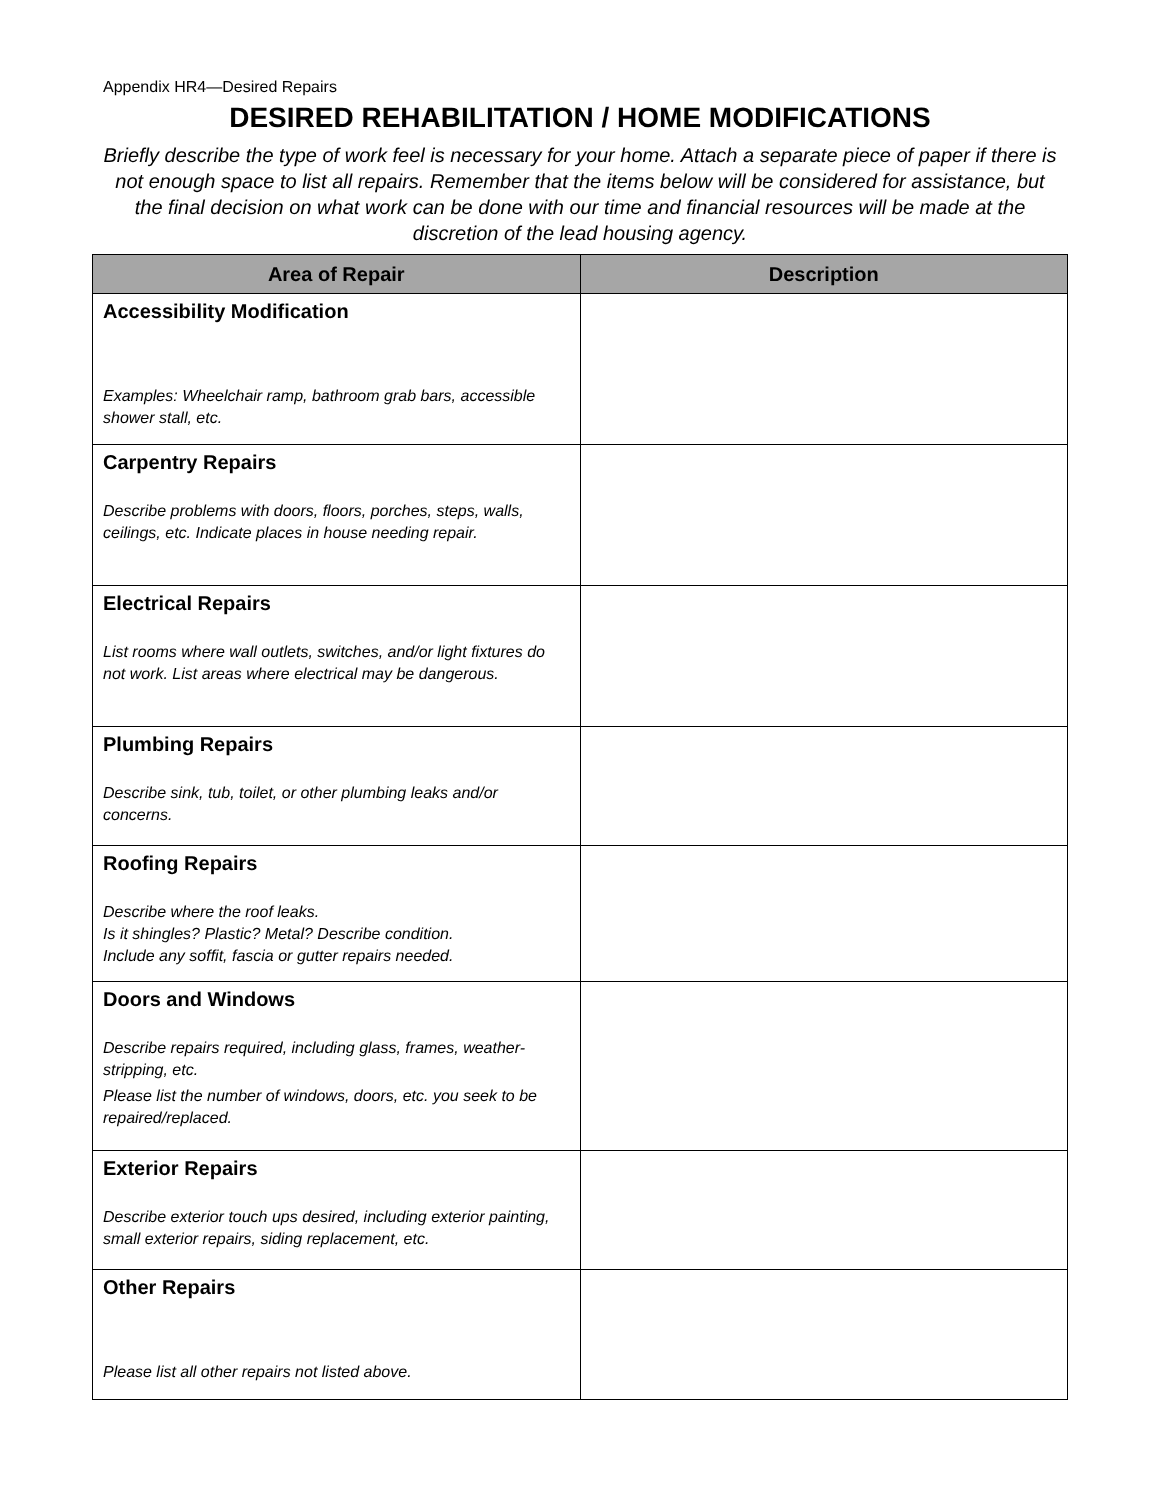Appendix HR4—Desired Repairs
DESIRED REHABILITATION / HOME MODIFICATIONS
Briefly describe the type of work feel is necessary for your home. Attach a separate piece of paper if there is not enough space to list all repairs. Remember that the items below will be considered for assistance, but the final decision on what work can be done with our time and financial resources will be made at the discretion of the lead housing agency.
| Area of Repair | Description |
| --- | --- |
| Accessibility Modification Examples: Wheelchair ramp, bathroom grab bars, accessible shower stall, etc. | |
| Carpentry Repairs Describe problems with doors, floors, porches, steps, walls, ceilings, etc. Indicate places in house needing repair. | |
| Electrical Repairs List rooms where wall outlets, switches, and/or light fixtures do not work. List areas where electrical may be dangerous. | |
| Plumbing Repairs Describe sink, tub, toilet, or other plumbing leaks and/or concerns. | |
| Roofing Repairs Describe where the roof leaks. Is it shingles? Plastic? Metal? Describe condition. Include any soffit, fascia or gutter repairs needed. | |
| Doors and Windows Describe repairs required, including glass, frames, weather-stripping, etc. Please list the number of windows, doors, etc. you seek to be repaired/replaced. | |
| Exterior Repairs Describe exterior touch ups desired, including exterior painting, small exterior repairs, siding replacement, etc. | |
| Other Repairs Please list all other repairs not listed above. | |